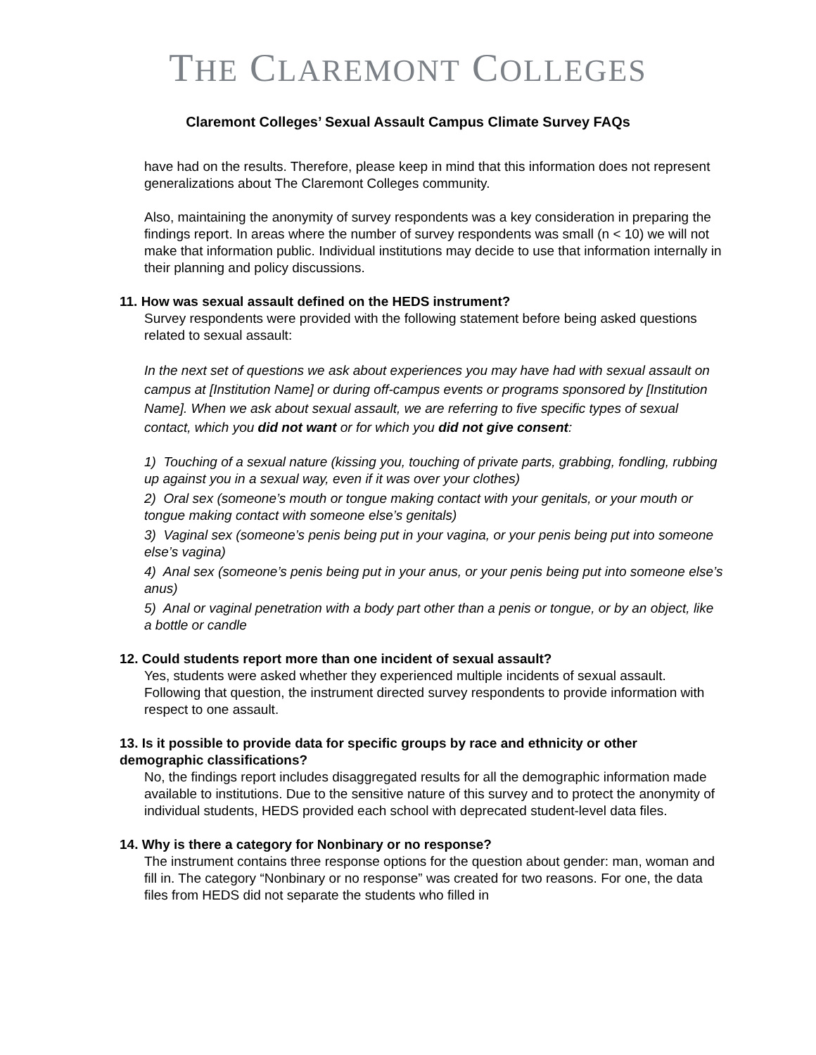THE CLAREMONT COLLEGES
Claremont Colleges’ Sexual Assault Campus Climate Survey FAQs
have had on the results. Therefore, please keep in mind that this information does not represent generalizations about The Claremont Colleges community.
Also, maintaining the anonymity of survey respondents was a key consideration in preparing the findings report. In areas where the number of survey respondents was small (n < 10) we will not make that information public. Individual institutions may decide to use that information internally in their planning and policy discussions.
11. How was sexual assault defined on the HEDS instrument?
Survey respondents were provided with the following statement before being asked questions related to sexual assault:
In the next set of questions we ask about experiences you may have had with sexual assault on campus at [Institution Name] or during off-campus events or programs sponsored by [Institution Name]. When we ask about sexual assault, we are referring to five specific types of sexual contact, which you did not want or for which you did not give consent:
1) Touching of a sexual nature (kissing you, touching of private parts, grabbing, fondling, rubbing up against you in a sexual way, even if it was over your clothes)
2) Oral sex (someone’s mouth or tongue making contact with your genitals, or your mouth or tongue making contact with someone else’s genitals)
3) Vaginal sex (someone’s penis being put in your vagina, or your penis being put into someone else’s vagina)
4) Anal sex (someone’s penis being put in your anus, or your penis being put into someone else’s anus)
5) Anal or vaginal penetration with a body part other than a penis or tongue, or by an object, like a bottle or candle
12. Could students report more than one incident of sexual assault?
Yes, students were asked whether they experienced multiple incidents of sexual assault. Following that question, the instrument directed survey respondents to provide information with respect to one assault.
13. Is it possible to provide data for specific groups by race and ethnicity or other demographic classifications?
No, the findings report includes disaggregated results for all the demographic information made available to institutions. Due to the sensitive nature of this survey and to protect the anonymity of individual students, HEDS provided each school with deprecated student-level data files.
14. Why is there a category for Nonbinary or no response?
The instrument contains three response options for the question about gender: man, woman and fill in. The category “Nonbinary or no response” was created for two reasons. For one, the data files from HEDS did not separate the students who filled in